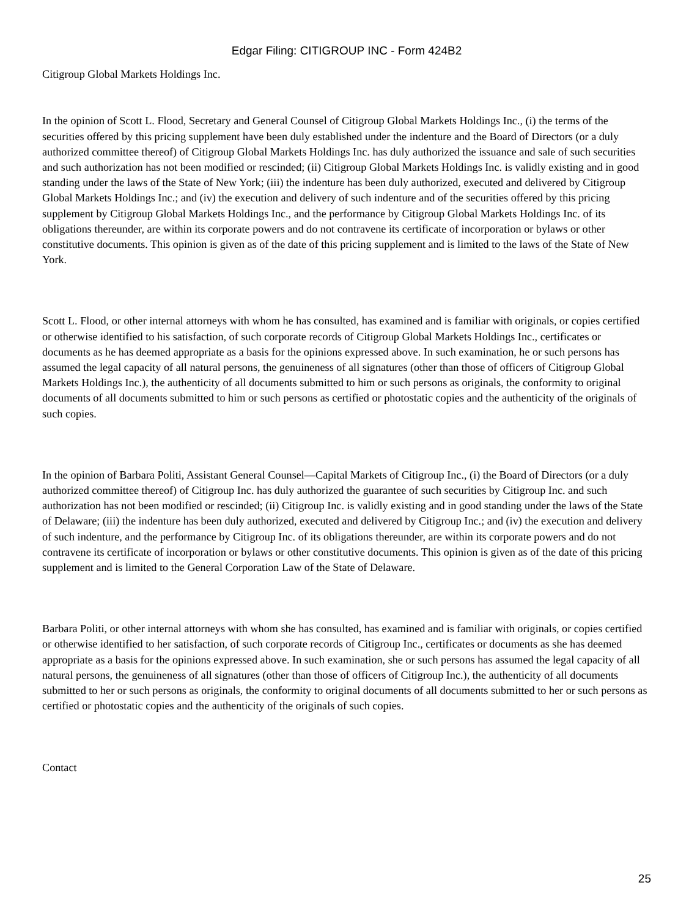Edgar Filing: CITIGROUP INC - Form 424B2
Citigroup Global Markets Holdings Inc.
In the opinion of Scott L. Flood, Secretary and General Counsel of Citigroup Global Markets Holdings Inc., (i) the terms of the securities offered by this pricing supplement have been duly established under the indenture and the Board of Directors (or a duly authorized committee thereof) of Citigroup Global Markets Holdings Inc. has duly authorized the issuance and sale of such securities and such authorization has not been modified or rescinded; (ii) Citigroup Global Markets Holdings Inc. is validly existing and in good standing under the laws of the State of New York; (iii) the indenture has been duly authorized, executed and delivered by Citigroup Global Markets Holdings Inc.; and (iv) the execution and delivery of such indenture and of the securities offered by this pricing supplement by Citigroup Global Markets Holdings Inc., and the performance by Citigroup Global Markets Holdings Inc. of its obligations thereunder, are within its corporate powers and do not contravene its certificate of incorporation or bylaws or other constitutive documents. This opinion is given as of the date of this pricing supplement and is limited to the laws of the State of New York.
Scott L. Flood, or other internal attorneys with whom he has consulted, has examined and is familiar with originals, or copies certified or otherwise identified to his satisfaction, of such corporate records of Citigroup Global Markets Holdings Inc., certificates or documents as he has deemed appropriate as a basis for the opinions expressed above. In such examination, he or such persons has assumed the legal capacity of all natural persons, the genuineness of all signatures (other than those of officers of Citigroup Global Markets Holdings Inc.), the authenticity of all documents submitted to him or such persons as originals, the conformity to original documents of all documents submitted to him or such persons as certified or photostatic copies and the authenticity of the originals of such copies.
In the opinion of Barbara Politi, Assistant General Counsel—Capital Markets of Citigroup Inc., (i) the Board of Directors (or a duly authorized committee thereof) of Citigroup Inc. has duly authorized the guarantee of such securities by Citigroup Inc. and such authorization has not been modified or rescinded; (ii) Citigroup Inc. is validly existing and in good standing under the laws of the State of Delaware; (iii) the indenture has been duly authorized, executed and delivered by Citigroup Inc.; and (iv) the execution and delivery of such indenture, and the performance by Citigroup Inc. of its obligations thereunder, are within its corporate powers and do not contravene its certificate of incorporation or bylaws or other constitutive documents. This opinion is given as of the date of this pricing supplement and is limited to the General Corporation Law of the State of Delaware.
Barbara Politi, or other internal attorneys with whom she has consulted, has examined and is familiar with originals, or copies certified or otherwise identified to her satisfaction, of such corporate records of Citigroup Inc., certificates or documents as she has deemed appropriate as a basis for the opinions expressed above. In such examination, she or such persons has assumed the legal capacity of all natural persons, the genuineness of all signatures (other than those of officers of Citigroup Inc.), the authenticity of all documents submitted to her or such persons as originals, the conformity to original documents of all documents submitted to her or such persons as certified or photostatic copies and the authenticity of the originals of such copies.
Contact
25